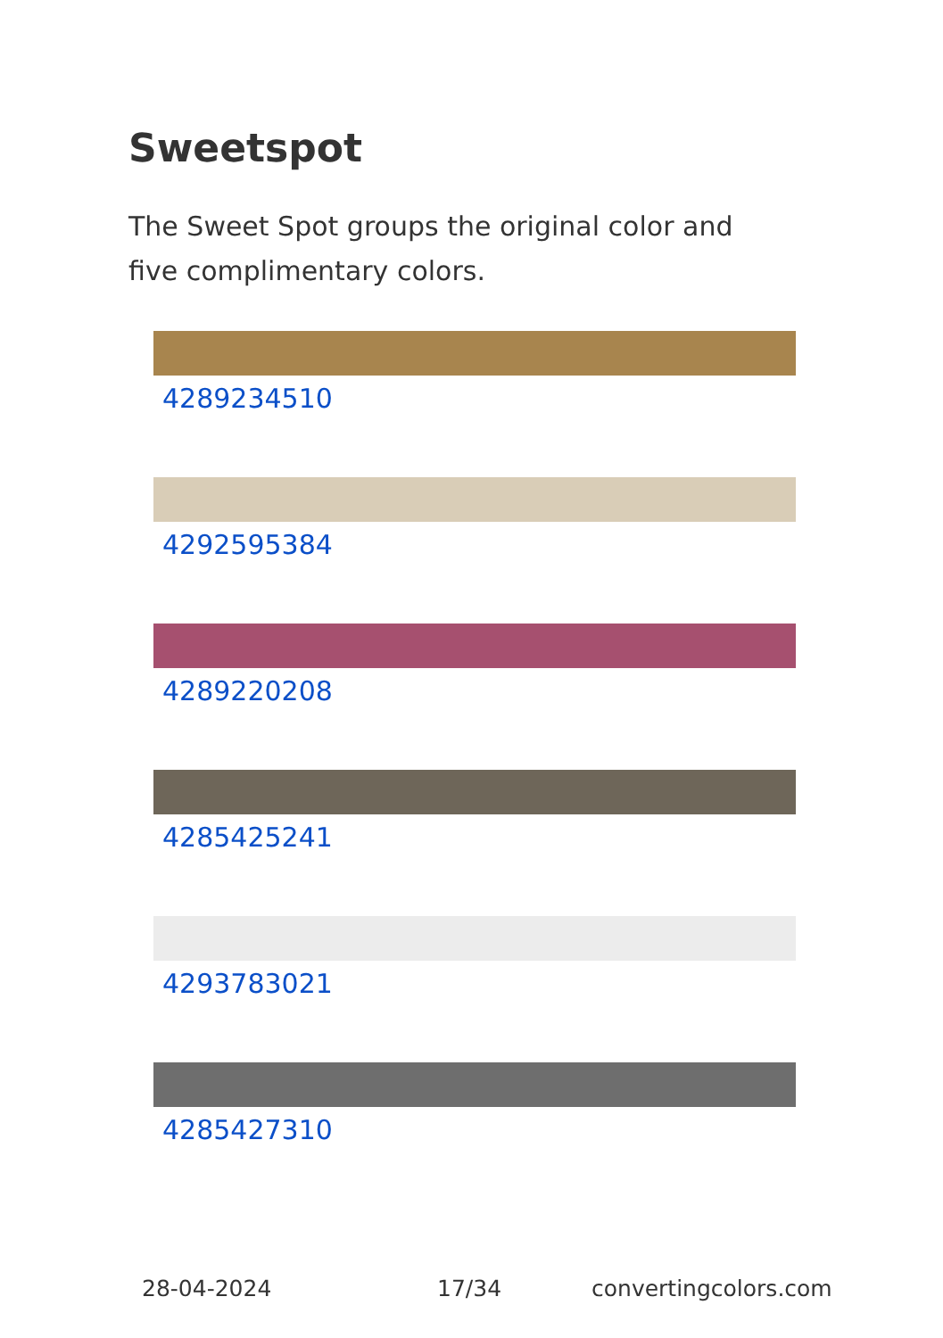Sweetspot
The Sweet Spot groups the original color and five complimentary colors.
4289234510
4292595384
4289220208
4285425241
4293783021
4285427310
28-04-2024 17/34 convertingcolors.com